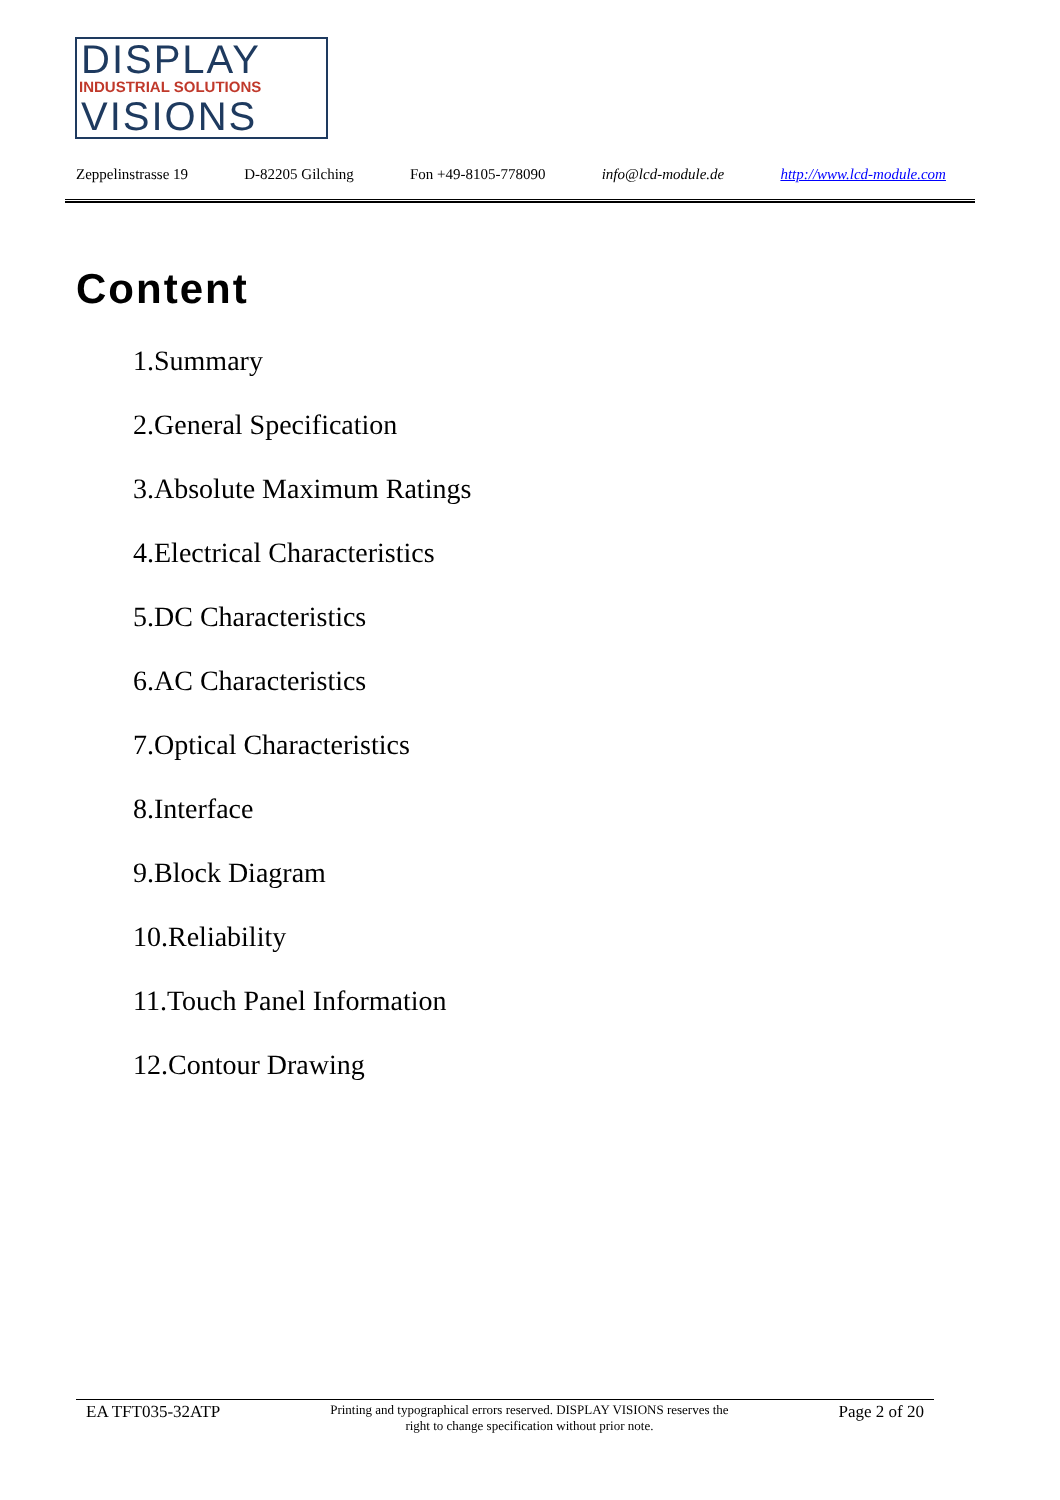DISPLAY
INDUSTRIAL SOLUTIONS
VISIONS
Zeppelinstrasse 19 D-82205 Gilching Fon +49-8105-778090 info@lcd-module.de http://www.lcd-module.com
Content
1.Summary
2.General Specification
3.Absolute Maximum Ratings
4.Electrical Characteristics
5.DC Characteristics
6.AC Characteristics
7.Optical Characteristics
8.Interface
9.Block Diagram
10.Reliability
11.Touch Panel Information
12.Contour Drawing
EA TFT035-32ATP Printing and typographical errors reserved. DISPLAY VISIONS reserves the
right to change specification without prior note. Page 2 of 20